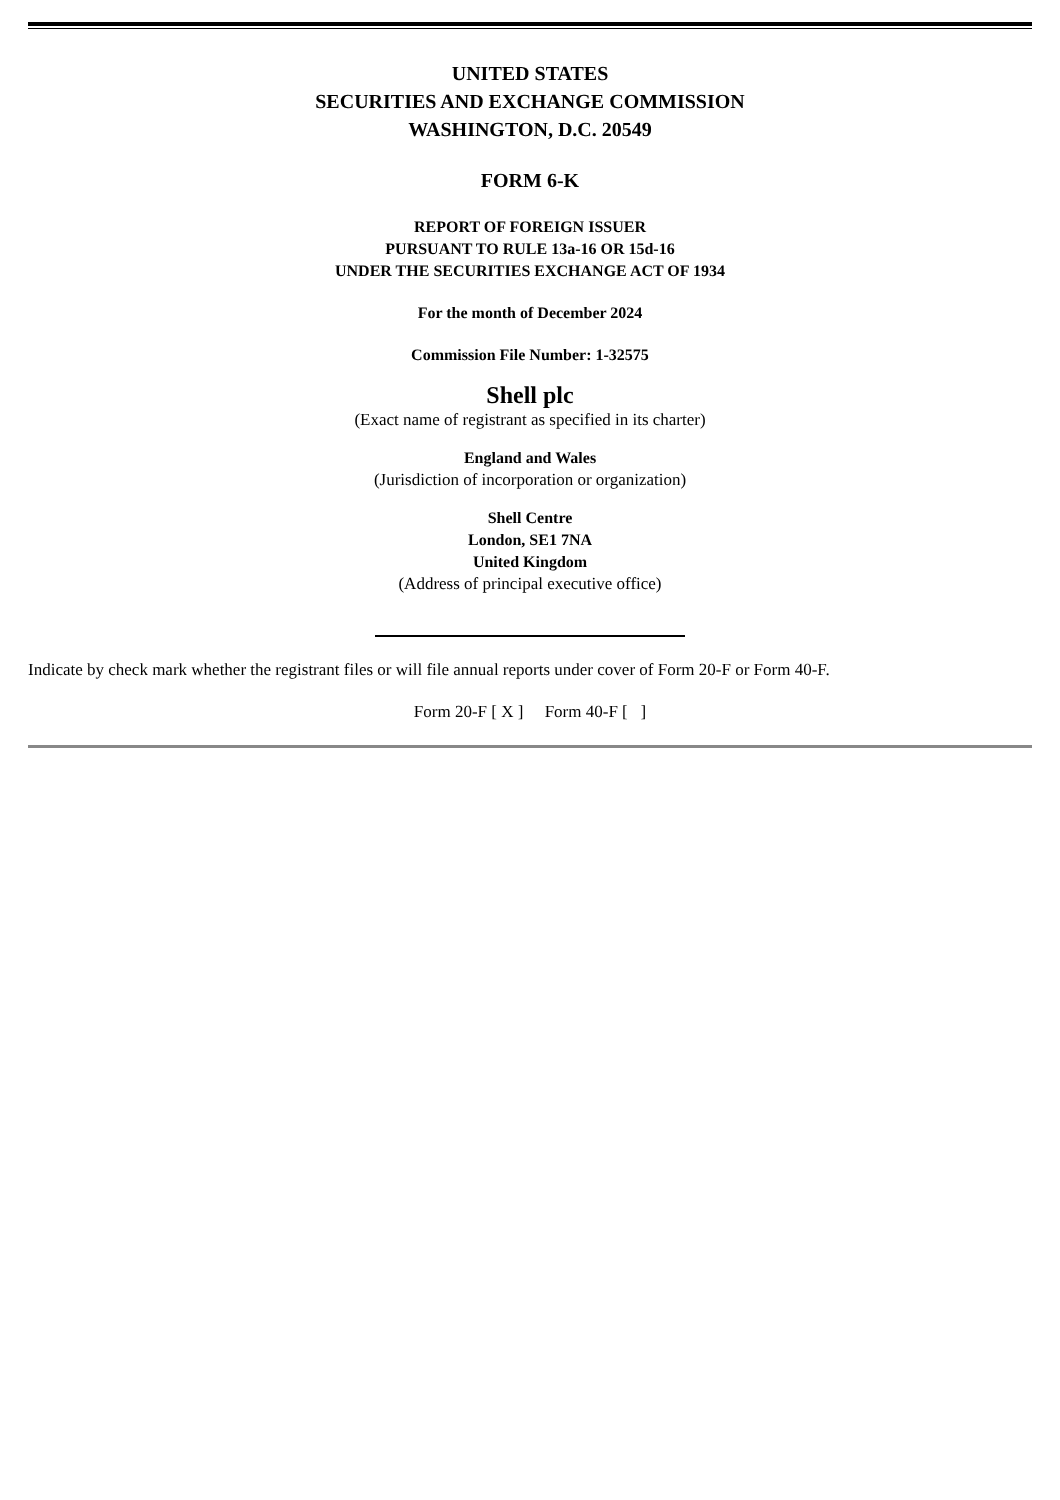UNITED STATES
SECURITIES AND EXCHANGE COMMISSION
WASHINGTON, D.C. 20549
FORM 6-K
REPORT OF FOREIGN ISSUER
PURSUANT TO RULE 13a-16 OR 15d-16
UNDER THE SECURITIES EXCHANGE ACT OF 1934
For the month of December 2024
Commission File Number: 1-32575
Shell plc
(Exact name of registrant as specified in its charter)
England and Wales
(Jurisdiction of incorporation or organization)
Shell Centre
London, SE1 7NA
United Kingdom
(Address of principal executive office)
Indicate by check mark whether the registrant files or will file annual reports under cover of Form 20-F or Form 40-F.
Form 20-F [ X ] Form 40-F [ ]